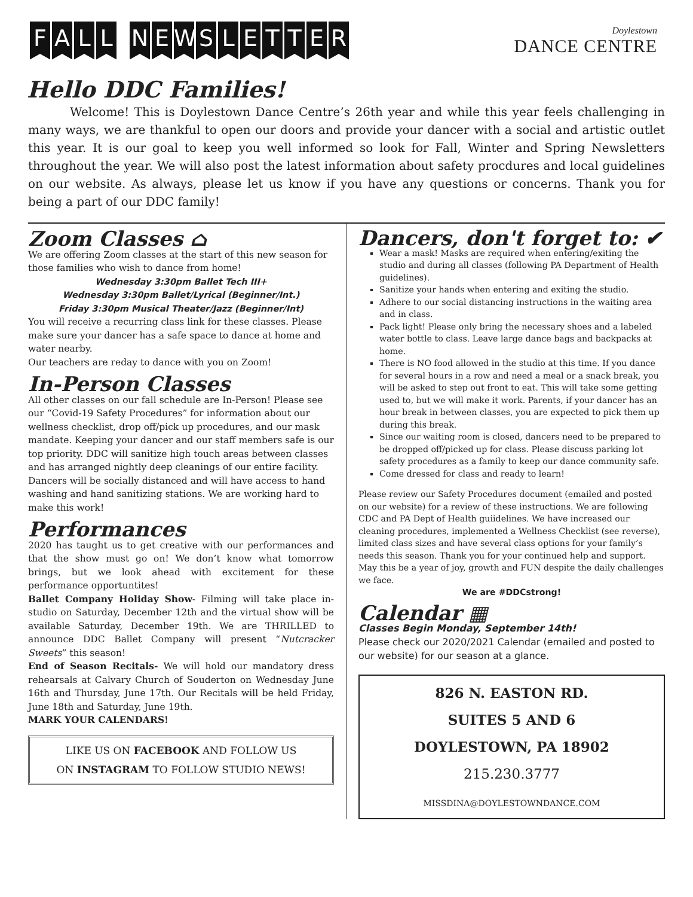FALL NEWSLETTER
Doylestown
DANCE CENTRE
Hello DDC Families!
Welcome! This is Doylestown Dance Centre’s 26th year and while this year feels challenging in many ways, we are thankful to open our doors and provide your dancer with a social and artistic outlet this year. It is our goal to keep you well informed so look for Fall, Winter and Spring Newsletters throughout the year. We will also post the latest information about safety procdures and local guidelines on our website. As always, please let us know if you have any questions or concerns. Thank you for being a part of our DDC family!
Zoom Classes ⌂
We are offering Zoom classes at the start of this new season for those families who wish to dance from home!
Wednesday 3:30pm Ballet Tech III+
Wednesday 3:30pm Ballet/Lyrical (Beginner/Int.)
Friday 3:30pm Musical Theater/Jazz (Beginner/Int)
You will receive a recurring class link for these classes. Please make sure your dancer has a safe space to dance at home and water nearby.
Our teachers are reday to dance with you on Zoom!
In-Person Classes
All other classes on our fall schedule are In-Person! Please see our “Covid-19 Safety Procedures” for information about our wellness checklist, drop off/pick up procedures, and our mask mandate. Keeping your dancer and our staff members safe is our top priority. DDC will sanitize high touch areas between classes and has arranged nightly deep cleanings of our entire facility. Dancers will be socially distanced and will have access to hand washing and hand sanitizing stations. We are working hard to make this work!
Performances
2020 has taught us to get creative with our performances and that the show must go on! We don’t know what tomorrow brings, but we look ahead with excitement for these performance opportuntites!
Ballet Company Holiday Show- Filming will take place in-studio on Saturday, December 12th and the virtual show will be available Saturday, December 19th. We are THRILLED to announce DDC Ballet Company will present “Nutcracker Sweets” this season!
End of Season Recitals- We will hold our mandatory dress rehearsals at Calvary Church of Souderton on Wednesday June 16th and Thursday, June 17th. Our Recitals will be held Friday, June 18th and Saturday, June 19th.
MARK YOUR CALENDARS!
LIKE US ON FACEBOOK AND FOLLOW US
ON INSTAGRAM TO FOLLOW STUDIO NEWS!
Dancers, don't forget to: ✔
Wear a mask! Masks are required when entering/exiting the studio and during all classes (following PA Department of Health guidelines).
Sanitize your hands when entering and exiting the studio.
Adhere to our social distancing instructions in the waiting area and in class.
Pack light! Please only bring the necessary shoes and a labeled water bottle to class. Leave large dance bags and backpacks at home.
There is NO food allowed in the studio at this time. If you dance for several hours in a row and need a meal or a snack break, you will be asked to step out front to eat. This will take some getting used to, but we will make it work. Parents, if your dancer has an hour break in between classes, you are expected to pick them up during this break.
Since our waiting room is closed, dancers need to be prepared to be dropped off/picked up for class. Please discuss parking lot safety procedures as a family to keep our dance community safe.
Come dressed for class and ready to learn!
Please review our Safety Procedures document (emailed and posted on our website) for a review of these instructions. We are following CDC and PA Dept of Health guiidelines. We have increased our cleaning procedures, implemented a Wellness Checklist (see reverse), limited class sizes and have several class options for your family’s needs this season. Thank you for your continued help and support. May this be a year of joy, growth and FUN despite the daily challenges we face.
We are #DDCstrong!
Calendar ▦
Classes Begin Monday, September 14th!
Please check our 2020/2021 Calendar (emailed and posted to our website) for our season at a glance.
826 N. EASTON RD.
SUITES 5 AND 6
DOYLESTOWN, PA 18902
215.230.3777
MISSDINA@DOYLESTOWNDANCE.COM